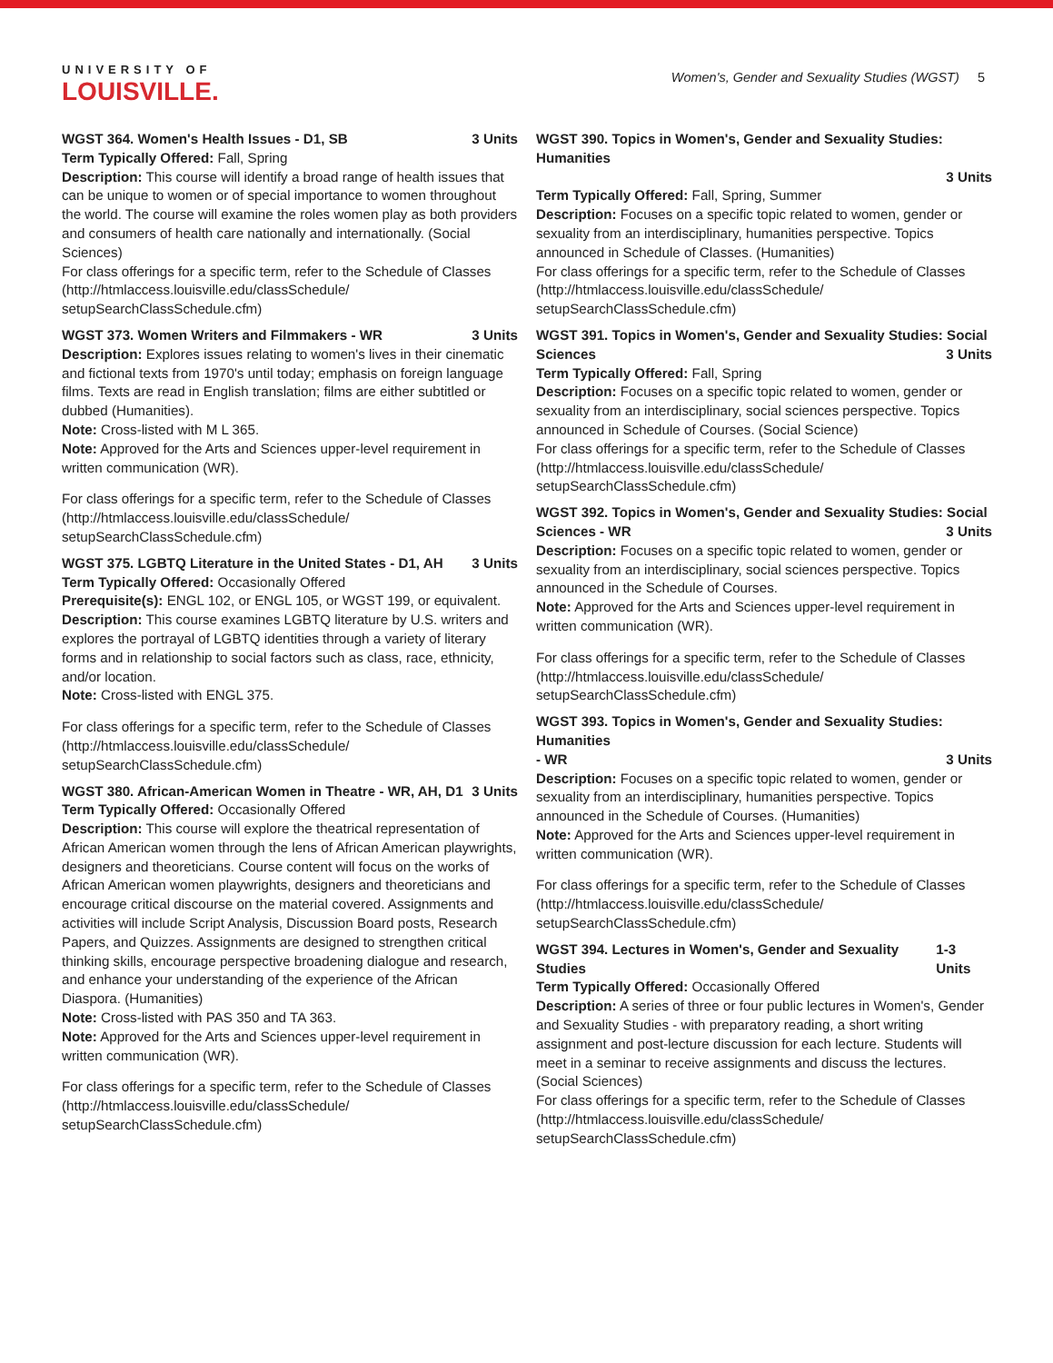UNIVERSITY OF
LOUISVILLE.
Women's, Gender and Sexuality Studies (WGST) 5
WGST 364. Women's Health Issues - D1, SB 3 Units
Term Typically Offered: Fall, Spring
Description: This course will identify a broad range of health issues that can be unique to women or of special importance to women throughout the world. The course will examine the roles women play as both providers and consumers of health care nationally and internationally. (Social Sciences)
For class offerings for a specific term, refer to the Schedule of Classes (http://htmlaccess.louisville.edu/classSchedule/ setupSearchClassSchedule.cfm)
WGST 373. Women Writers and Filmmakers - WR 3 Units
Description: Explores issues relating to women's lives in their cinematic and fictional texts from 1970's until today; emphasis on foreign language films. Texts are read in English translation; films are either subtitled or dubbed (Humanities).
Note: Cross-listed with M L 365.
Note: Approved for the Arts and Sciences upper-level requirement in written communication (WR).
For class offerings for a specific term, refer to the Schedule of Classes (http://htmlaccess.louisville.edu/classSchedule/ setupSearchClassSchedule.cfm)
WGST 375. LGBTQ Literature in the United States - D1, AH 3 Units
Term Typically Offered: Occasionally Offered
Prerequisite(s): ENGL 102, or ENGL 105, or WGST 199, or equivalent.
Description: This course examines LGBTQ literature by U.S. writers and explores the portrayal of LGBTQ identities through a variety of literary forms and in relationship to social factors such as class, race, ethnicity, and/or location.
Note: Cross-listed with ENGL 375.
For class offerings for a specific term, refer to the Schedule of Classes (http://htmlaccess.louisville.edu/classSchedule/ setupSearchClassSchedule.cfm)
WGST 380. African-American Women in Theatre - WR, AH, D1 3 Units
Term Typically Offered: Occasionally Offered
Description: This course will explore the theatrical representation of African American women through the lens of African American playwrights, designers and theoreticians. Course content will focus on the works of African American women playwrights, designers and theoreticians and encourage critical discourse on the material covered. Assignments and activities will include Script Analysis, Discussion Board posts, Research Papers, and Quizzes. Assignments are designed to strengthen critical thinking skills, encourage perspective broadening dialogue and research, and enhance your understanding of the experience of the African Diaspora. (Humanities)
Note: Cross-listed with PAS 350 and TA 363.
Note: Approved for the Arts and Sciences upper-level requirement in written communication (WR).
For class offerings for a specific term, refer to the Schedule of Classes (http://htmlaccess.louisville.edu/classSchedule/ setupSearchClassSchedule.cfm)
WGST 390. Topics in Women's, Gender and Sexuality Studies: Humanities
3 Units
Term Typically Offered: Fall, Spring, Summer
Description: Focuses on a specific topic related to women, gender or sexuality from an interdisciplinary, humanities perspective. Topics announced in Schedule of Classes. (Humanities)
For class offerings for a specific term, refer to the Schedule of Classes (http://htmlaccess.louisville.edu/classSchedule/ setupSearchClassSchedule.cfm)
WGST 391. Topics in Women's, Gender and Sexuality Studies: Social
Sciences 3 Units
Term Typically Offered: Fall, Spring
Description: Focuses on a specific topic related to women, gender or sexuality from an interdisciplinary, social sciences perspective. Topics announced in Schedule of Courses. (Social Science)
For class offerings for a specific term, refer to the Schedule of Classes (http://htmlaccess.louisville.edu/classSchedule/ setupSearchClassSchedule.cfm)
WGST 392. Topics in Women's, Gender and Sexuality Studies: Social
Sciences - WR 3 Units
Description: Focuses on a specific topic related to women, gender or sexuality from an interdisciplinary, social sciences perspective. Topics announced in the Schedule of Courses.
Note: Approved for the Arts and Sciences upper-level requirement in written communication (WR).
For class offerings for a specific term, refer to the Schedule of Classes (http://htmlaccess.louisville.edu/classSchedule/ setupSearchClassSchedule.cfm)
WGST 393. Topics in Women's, Gender and Sexuality Studies: Humanities
- WR 3 Units
Description: Focuses on a specific topic related to women, gender or sexuality from an interdisciplinary, humanities perspective. Topics announced in the Schedule of Courses. (Humanities)
Note: Approved for the Arts and Sciences upper-level requirement in written communication (WR).
For class offerings for a specific term, refer to the Schedule of Classes (http://htmlaccess.louisville.edu/classSchedule/ setupSearchClassSchedule.cfm)
WGST 394. Lectures in Women's, Gender and Sexuality Studies 1-3 Units
Term Typically Offered: Occasionally Offered
Description: A series of three or four public lectures in Women's, Gender and Sexuality Studies - with preparatory reading, a short writing assignment and post-lecture discussion for each lecture. Students will meet in a seminar to receive assignments and discuss the lectures. (Social Sciences)
For class offerings for a specific term, refer to the Schedule of Classes (http://htmlaccess.louisville.edu/classSchedule/ setupSearchClassSchedule.cfm)